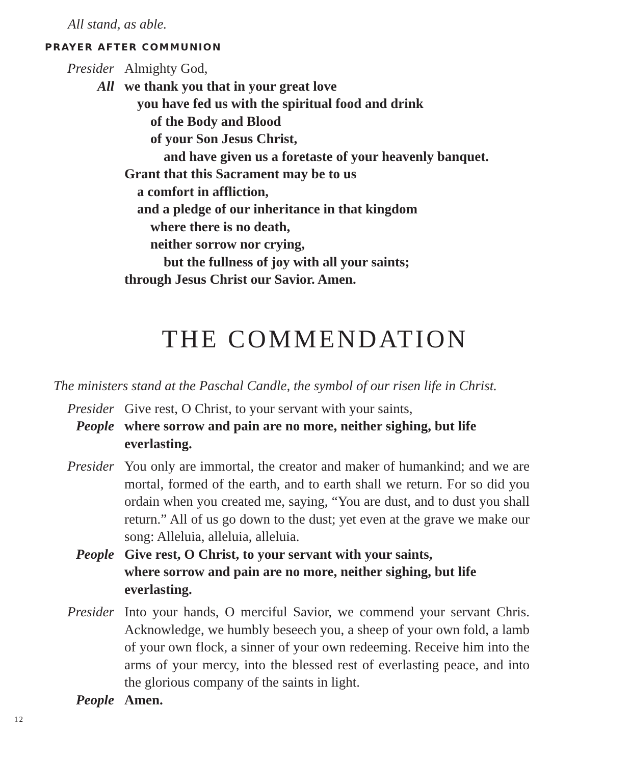All stand, as able.
PRAYER AFTER COMMUNION
Presider Almighty God,
All we thank you that in your great love
you have fed us with the spiritual food and drink
of the Body and Blood
of your Son Jesus Christ,
and have given us a foretaste of your heavenly banquet.
Grant that this Sacrament may be to us
a comfort in affliction,
and a pledge of our inheritance in that kingdom
where there is no death,
neither sorrow nor crying,
but the fullness of joy with all your saints;
through Jesus Christ our Savior. Amen.
THE COMMENDATION
The ministers stand at the Paschal Candle, the symbol of our risen life in Christ.
Presider Give rest, O Christ, to your servant with your saints,
People where sorrow and pain are no more, neither sighing, but life everlasting.
Presider You only are immortal, the creator and maker of humankind; and we are mortal, formed of the earth, and to earth shall we return. For so did you ordain when you created me, saying, “You are dust, and to dust you shall return.” All of us go down to the dust; yet even at the grave we make our song: Alleluia, alleluia, alleluia.
People Give rest, O Christ, to your servant with your saints,
where sorrow and pain are no more, neither sighing, but life everlasting.
Presider Into your hands, O merciful Savior, we commend your servant Chris. Acknowledge, we humbly beseech you, a sheep of your own fold, a lamb of your own flock, a sinner of your own redeeming. Receive him into the arms of your mercy, into the blessed rest of everlasting peace, and into the glorious company of the saints in light.
People Amen.
12